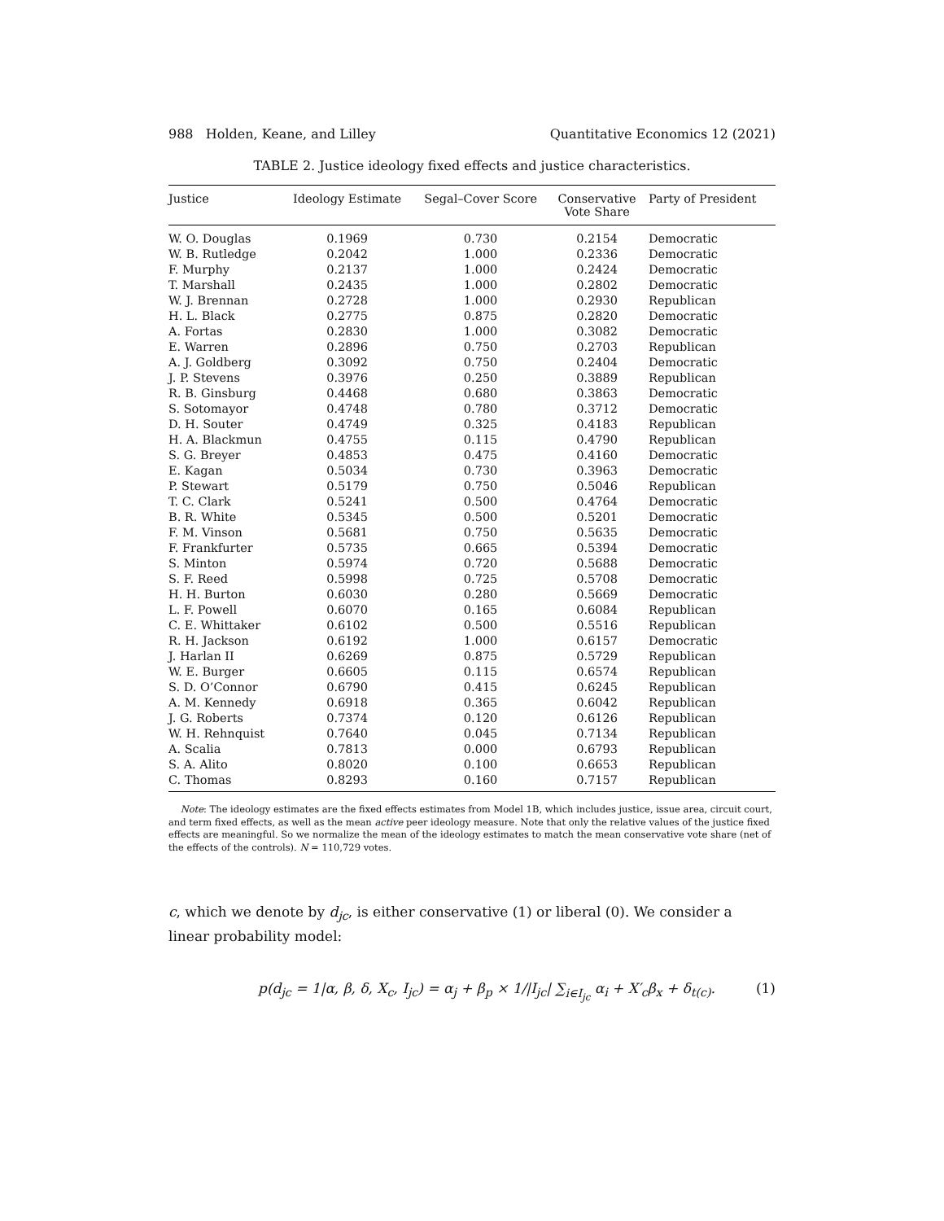988 Holden, Keane, and Lilley Quantitative Economics 12 (2021)
TABLE 2. Justice ideology fixed effects and justice characteristics.
| Justice | Ideology Estimate | Segal–Cover Score | Conservative Vote Share | Party of President |
| --- | --- | --- | --- | --- |
| W. O. Douglas | 0.1969 | 0.730 | 0.2154 | Democratic |
| W. B. Rutledge | 0.2042 | 1.000 | 0.2336 | Democratic |
| F. Murphy | 0.2137 | 1.000 | 0.2424 | Democratic |
| T. Marshall | 0.2435 | 1.000 | 0.2802 | Democratic |
| W. J. Brennan | 0.2728 | 1.000 | 0.2930 | Republican |
| H. L. Black | 0.2775 | 0.875 | 0.2820 | Democratic |
| A. Fortas | 0.2830 | 1.000 | 0.3082 | Democratic |
| E. Warren | 0.2896 | 0.750 | 0.2703 | Republican |
| A. J. Goldberg | 0.3092 | 0.750 | 0.2404 | Democratic |
| J. P. Stevens | 0.3976 | 0.250 | 0.3889 | Republican |
| R. B. Ginsburg | 0.4468 | 0.680 | 0.3863 | Democratic |
| S. Sotomayor | 0.4748 | 0.780 | 0.3712 | Democratic |
| D. H. Souter | 0.4749 | 0.325 | 0.4183 | Republican |
| H. A. Blackmun | 0.4755 | 0.115 | 0.4790 | Republican |
| S. G. Breyer | 0.4853 | 0.475 | 0.4160 | Democratic |
| E. Kagan | 0.5034 | 0.730 | 0.3963 | Democratic |
| P. Stewart | 0.5179 | 0.750 | 0.5046 | Republican |
| T. C. Clark | 0.5241 | 0.500 | 0.4764 | Democratic |
| B. R. White | 0.5345 | 0.500 | 0.5201 | Democratic |
| F. M. Vinson | 0.5681 | 0.750 | 0.5635 | Democratic |
| F. Frankfurter | 0.5735 | 0.665 | 0.5394 | Democratic |
| S. Minton | 0.5974 | 0.720 | 0.5688 | Democratic |
| S. F. Reed | 0.5998 | 0.725 | 0.5708 | Democratic |
| H. H. Burton | 0.6030 | 0.280 | 0.5669 | Democratic |
| L. F. Powell | 0.6070 | 0.165 | 0.6084 | Republican |
| C. E. Whittaker | 0.6102 | 0.500 | 0.5516 | Republican |
| R. H. Jackson | 0.6192 | 1.000 | 0.6157 | Democratic |
| J. Harlan II | 0.6269 | 0.875 | 0.5729 | Republican |
| W. E. Burger | 0.6605 | 0.115 | 0.6574 | Republican |
| S. D. O’Connor | 0.6790 | 0.415 | 0.6245 | Republican |
| A. M. Kennedy | 0.6918 | 0.365 | 0.6042 | Republican |
| J. G. Roberts | 0.7374 | 0.120 | 0.6126 | Republican |
| W. H. Rehnquist | 0.7640 | 0.045 | 0.7134 | Republican |
| A. Scalia | 0.7813 | 0.000 | 0.6793 | Republican |
| S. A. Alito | 0.8020 | 0.100 | 0.6653 | Republican |
| C. Thomas | 0.8293 | 0.160 | 0.7157 | Republican |
Note: The ideology estimates are the fixed effects estimates from Model 1B, which includes justice, issue area, circuit court, and term fixed effects, as well as the mean active peer ideology measure. Note that only the relative values of the justice fixed effects are meaningful. So we normalize the mean of the ideology estimates to match the mean conservative vote share (net of the effects of the controls). N = 110,729 votes.
c, which we denote by d<sub>jc</sub>, is either conservative (1) or liberal (0). We consider a linear probability model:
p(d<sub>jc</sub> = 1|α, β, δ, X<sub>c</sub>, I<sub>jc</sub>) = α<sub>j</sub> + β<sub>p</sub> × 1/|I<sub>jc</sub>| ∑<sub>i∈I<sub>jc</sub></sub> α<sub>i</sub> + X′<sub>c</sub>β<sub>x</sub> + δ<sub>t(c)</sub>. (1)